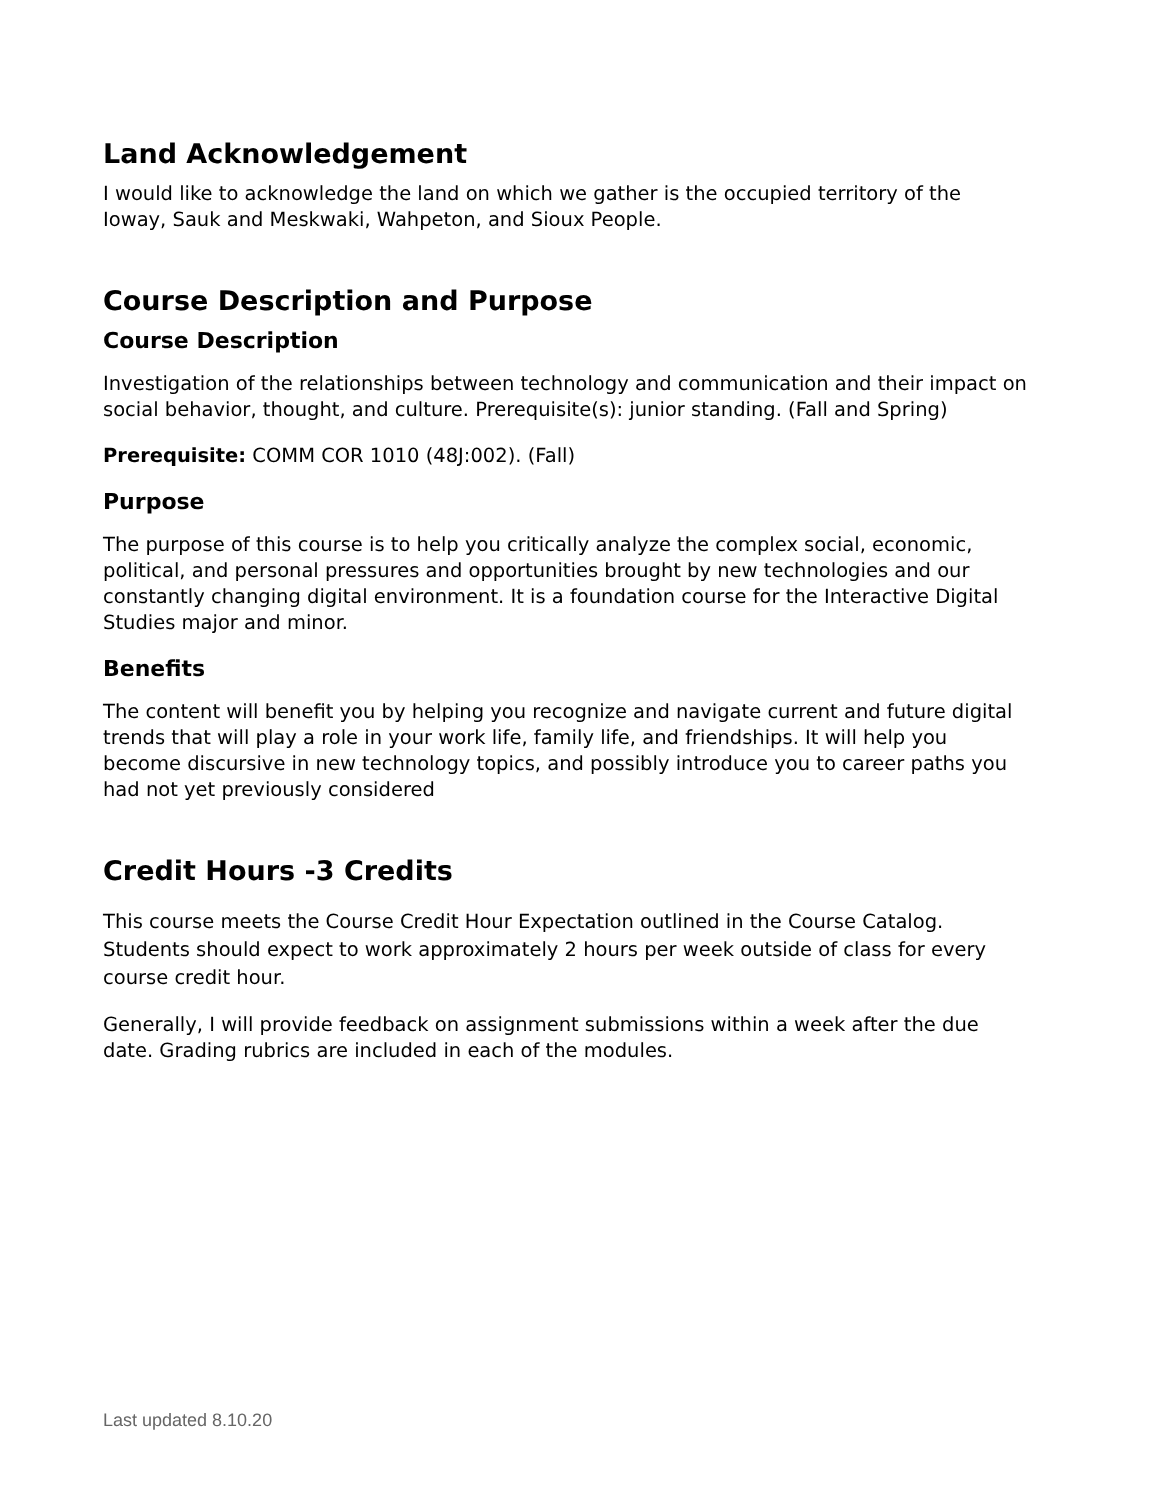Land Acknowledgement
I would like to acknowledge the land on which we gather is the occupied territory of the Ioway, Sauk and Meskwaki, Wahpeton, and Sioux People.
Course Description and Purpose
Course Description
Investigation of the relationships between technology and communication and their impact on social behavior, thought, and culture. Prerequisite(s): junior standing. (Fall and Spring)
Prerequisite: COMM COR 1010 (48J:002). (Fall)
Purpose
The purpose of this course is to help you critically analyze the complex social, economic, political, and personal pressures and opportunities brought by new technologies and our constantly changing digital environment. It is a foundation course for the Interactive Digital Studies major and minor.
Benefits
The content will benefit you by helping you recognize and navigate current and future digital trends that will play a role in your work life, family life, and friendships. It will help you become discursive in new technology topics, and possibly introduce you to career paths you had not yet previously considered
Credit Hours -3 Credits
This course meets the Course Credit Hour Expectation outlined in the Course Catalog. Students should expect to work approximately 2 hours per week outside of class for every course credit hour.
Generally, I will provide feedback on assignment submissions within a week after the due date. Grading rubrics are included in each of the modules.
Last updated 8.10.20